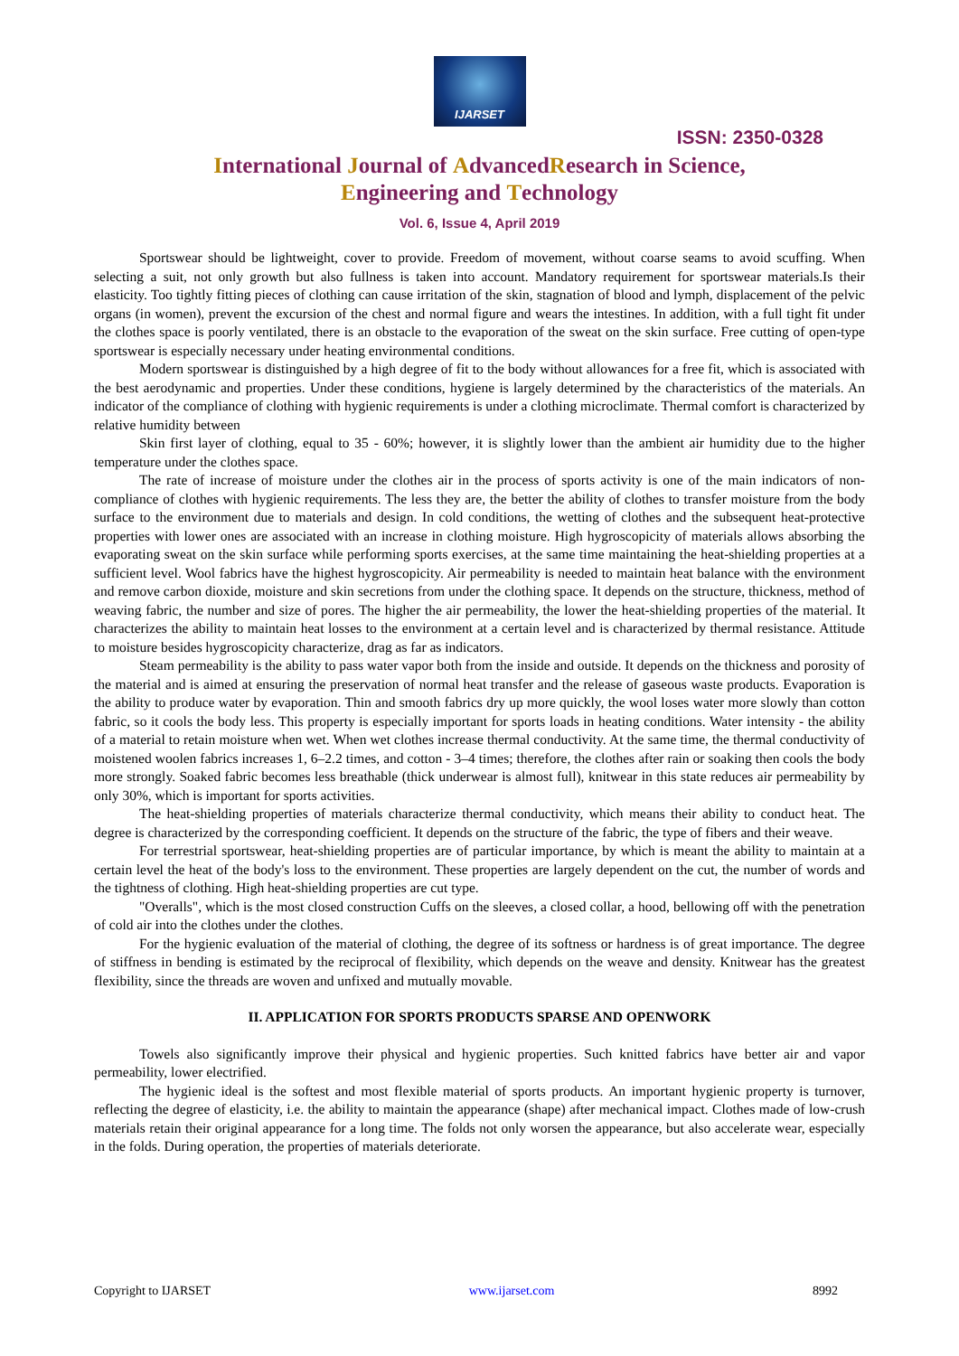IJARSET
ISSN: 2350-0328
International Journal of AdvancedResearch in Science,
Engineering and Technology
Vol. 6, Issue 4, April 2019
Sportswear should be lightweight, cover to provide. Freedom of movement, without coarse seams to avoid scuffing. When selecting a suit, not only growth but also fullness is taken into account. Mandatory requirement for sportswear materials.Is their elasticity. Too tightly fitting pieces of clothing can cause irritation of the skin, stagnation of blood and lymph, displacement of the pelvic organs (in women), prevent the excursion of the chest and normal figure and wears the intestines. In addition, with a full tight fit under the clothes space is poorly ventilated, there is an obstacle to the evaporation of the sweat on the skin surface. Free cutting of open-type sportswear is especially necessary under heating environmental conditions.
Modern sportswear is distinguished by a high degree of fit to the body without allowances for a free fit, which is associated with the best aerodynamic and properties. Under these conditions, hygiene is largely determined by the characteristics of the materials. An indicator of the compliance of clothing with hygienic requirements is under a clothing microclimate. Thermal comfort is characterized by relative humidity between
Skin first layer of clothing, equal to 35 - 60%; however, it is slightly lower than the ambient air humidity due to the higher temperature under the clothes space.
The rate of increase of moisture under the clothes air in the process of sports activity is one of the main indicators of non-compliance of clothes with hygienic requirements. The less they are, the better the ability of clothes to transfer moisture from the body surface to the environment due to materials and design. In cold conditions, the wetting of clothes and the subsequent heat-protective properties with lower ones are associated with an increase in clothing moisture. High hygroscopicity of materials allows absorbing the evaporating sweat on the skin surface while performing sports exercises, at the same time maintaining the heat-shielding properties at a sufficient level. Wool fabrics have the highest hygroscopicity. Air permeability is needed to maintain heat balance with the environment and remove carbon dioxide, moisture and skin secretions from under the clothing space. It depends on the structure, thickness, method of weaving fabric, the number and size of pores. The higher the air permeability, the lower the heat-shielding properties of the material. It characterizes the ability to maintain heat losses to the environment at a certain level and is characterized by thermal resistance. Attitude to moisture besides hygroscopicity characterize, drag as far as indicators.
Steam permeability is the ability to pass water vapor both from the inside and outside. It depends on the thickness and porosity of the material and is aimed at ensuring the preservation of normal heat transfer and the release of gaseous waste products. Evaporation is the ability to produce water by evaporation. Thin and smooth fabrics dry up more quickly, the wool loses water more slowly than cotton fabric, so it cools the body less. This property is especially important for sports loads in heating conditions. Water intensity - the ability of a material to retain moisture when wet. When wet clothes increase thermal conductivity. At the same time, the thermal conductivity of moistened woolen fabrics increases 1, 6–2.2 times, and cotton - 3–4 times; therefore, the clothes after rain or soaking then cools the body more strongly. Soaked fabric becomes less breathable (thick underwear is almost full), knitwear in this state reduces air permeability by only 30%, which is important for sports activities.
The heat-shielding properties of materials characterize thermal conductivity, which means their ability to conduct heat. The degree is characterized by the corresponding coefficient. It depends on the structure of the fabric, the type of fibers and their weave.
For terrestrial sportswear, heat-shielding properties are of particular importance, by which is meant the ability to maintain at a certain level the heat of the body's loss to the environment. These properties are largely dependent on the cut, the number of words and the tightness of clothing. High heat-shielding properties are cut type.
"Overalls", which is the most closed construction Cuffs on the sleeves, a closed collar, a hood, bellowing off with the penetration of cold air into the clothes under the clothes.
For the hygienic evaluation of the material of clothing, the degree of its softness or hardness is of great importance. The degree of stiffness in bending is estimated by the reciprocal of flexibility, which depends on the weave and density. Knitwear has the greatest flexibility, since the threads are woven and unfixed and mutually movable.
II. APPLICATION FOR SPORTS PRODUCTS SPARSE AND OPENWORK
Towels also significantly improve their physical and hygienic properties. Such knitted fabrics have better air and vapor permeability, lower electrified.
The hygienic ideal is the softest and most flexible material of sports products. An important hygienic property is turnover, reflecting the degree of elasticity, i.e. the ability to maintain the appearance (shape) after mechanical impact. Clothes made of low-crush materials retain their original appearance for a long time. The folds not only worsen the appearance, but also accelerate wear, especially in the folds. During operation, the properties of materials deteriorate.
Copyright to IJARSET www.ijarset.com 8992